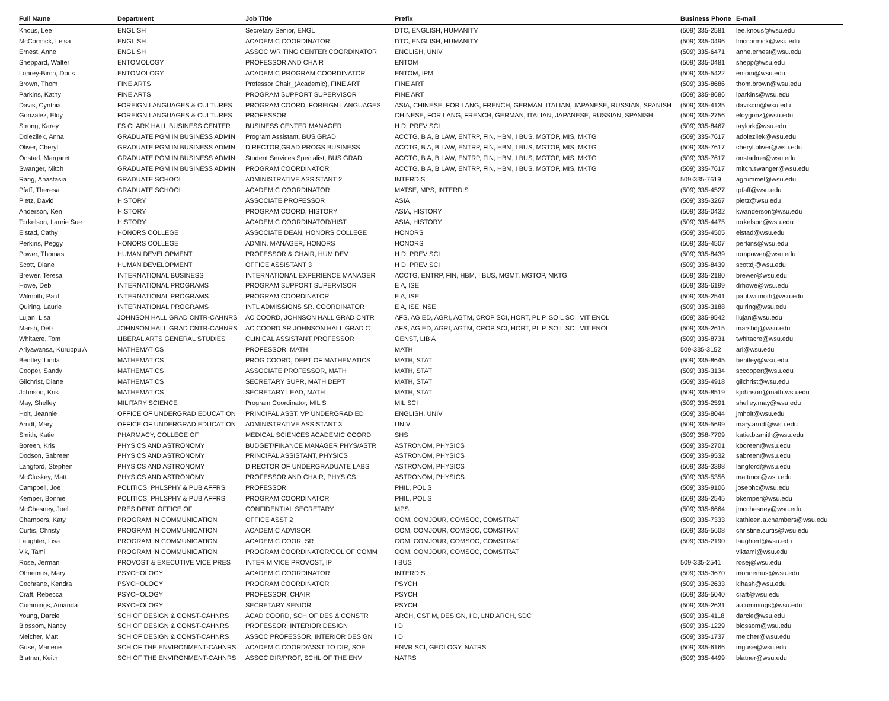| Full Name | Department | Job Title | Prefix | Business Phone | E-mail |
| --- | --- | --- | --- | --- | --- |
| Knous, Lee | ENGLISH | Secretary Senior, ENGL | DTC, ENGLISH, HUMANITY | (509) 335-2581 | lee.knous@wsu.edu |
| McCormick, Leisa | ENGLISH | ACADEMIC COORDINATOR | DTC, ENGLISH, HUMANITY | (509) 335-0496 | lmccormick@wsu.edu |
| Ernest, Anne | ENGLISH | ASSOC WRITING CENTER COORDINATOR | ENGLISH, UNIV | (509) 335-6471 | anne.ernest@wsu.edu |
| Sheppard, Walter | ENTOMOLOGY | PROFESSOR AND CHAIR | ENTOM | (509) 335-0481 | shepp@wsu.edu |
| Lohrey-Birch, Doris | ENTOMOLOGY | ACADEMIC PROGRAM COORDINATOR | ENTOM, IPM | (509) 335-5422 | entom@wsu.edu |
| Brown, Thom | FINE ARTS | Professor Chair_(Academic), FINE ART | FINE ART | (509) 335-8686 | thom.brown@wsu.edu |
| Parkins, Kathy | FINE ARTS | PROGRAM SUPPORT SUPERVISOR | FINE ART | (509) 335-8686 | lparkins@wsu.edu |
| Davis, Cynthia | FOREIGN LANGUAGES & CULTURES | PROGRAM COORD, FOREIGN LANGUAGES | ASIA, CHINESE, FOR LANG, FRENCH, GERMAN, ITALIAN, JAPANESE, RUSSIAN, SPANISH | (509) 335-4135 | daviscm@wsu.edu |
| Gonzalez, Eloy | FOREIGN LANGUAGES & CULTURES | PROFESSOR | CHINESE, FOR LANG, FRENCH, GERMAN, ITALIAN, JAPANESE, RUSSIAN, SPANISH | (509) 335-2756 | eloygonz@wsu.edu |
| Strong, Karey | FS CLARK HALL BUSINESS CENTER | BUSINESS CENTER MANAGER | H D, PREV SCI | (509) 335-8467 | taylork@wsu.edu |
| Dolezilek, Anna | GRADUATE PGM IN BUSINESS ADMIN | Program Assistant, BUS GRAD | ACCTG, B A, B LAW, ENTRP, FIN, HBM, I BUS, MGTOP, MIS, MKTG | (509) 335-7617 | adolezilek@wsu.edu |
| Oliver, Cheryl | GRADUATE PGM IN BUSINESS ADMIN | DIRECTOR,GRAD PROGS BUSINESS | ACCTG, B A, B LAW, ENTRP, FIN, HBM, I BUS, MGTOP, MIS, MKTG | (509) 335-7617 | cheryl.oliver@wsu.edu |
| Onstad, Margaret | GRADUATE PGM IN BUSINESS ADMIN | Student Services Specialist, BUS GRAD | ACCTG, B A, B LAW, ENTRP, FIN, HBM, I BUS, MGTOP, MIS, MKTG | (509) 335-7617 | onstadme@wsu.edu |
| Swanger, Mitch | GRADUATE PGM IN BUSINESS ADMIN | PROGRAM COORDINATOR | ACCTG, B A, B LAW, ENTRP, FIN, HBM, I BUS, MGTOP, MIS, MKTG | (509) 335-7617 | mitch.swanger@wsu.edu |
| Rarig, Anastasia | GRADUATE SCHOOL | ADMINISTRATIVE ASSISTANT 2 | INTERDIS | 509-335-7619 | agrummel@wsu.edu |
| Pfaff, Theresa | GRADUATE SCHOOL | ACADEMIC COORDINATOR | MATSE, MPS, INTERDIS | (509) 335-4527 | tpfaff@wsu.edu |
| Pietz, David | HISTORY | ASSOCIATE PROFESSOR | ASIA | (509) 335-3267 | pietz@wsu.edu |
| Anderson, Ken | HISTORY | PROGRAM COORD, HISTORY | ASIA, HISTORY | (509) 335-0432 | kwanderson@wsu.edu |
| Torkelson, Laurie Sue | HISTORY | ACADEMIC COORDINATOR/HIST | ASIA, HISTORY | (509) 335-4475 | torkelson@wsu.edu |
| Elstad, Cathy | HONORS COLLEGE | ASSOCIATE DEAN, HONORS COLLEGE | HONORS | (509) 335-4505 | elstad@wsu.edu |
| Perkins, Peggy | HONORS COLLEGE | ADMIN. MANAGER, HONORS | HONORS | (509) 335-4507 | perkins@wsu.edu |
| Power, Thomas | HUMAN DEVELOPMENT | PROFESSOR & CHAIR, HUM DEV | H D, PREV SCI | (509) 335-8439 | tompower@wsu.edu |
| Scott, Diane | HUMAN DEVELOPMENT | OFFICE ASSISTANT 3 | H D, PREV SCI | (509) 335-8439 | scottdj@wsu.edu |
| Brewer, Teresa | INTERNATIONAL BUSINESS | INTERNATIONAL EXPERIENCE MANAGER | ACCTG, ENTRP, FIN, HBM, I BUS, MGMT, MGTOP, MKTG | (509) 335-2180 | brewer@wsu.edu |
| Howe, Deb | INTERNATIONAL PROGRAMS | PROGRAM SUPPORT SUPERVISOR | E A, ISE | (509) 335-6199 | drhowe@wsu.edu |
| Wilmoth, Paul | INTERNATIONAL PROGRAMS | PROGRAM COORDINATOR | E A, ISE | (509) 335-2541 | paul.wilmoth@wsu.edu |
| Quiring, Laurie | INTERNATIONAL PROGRAMS | INTL ADMISSIONS SR. COORDINATOR | E A, ISE, NSE | (509) 335-3188 | quiring@wsu.edu |
| Lujan, Lisa | JOHNSON HALL GRAD CNTR-CAHNRS | AC COORD, JOHNSON HALL GRAD CNTR | AFS, AG ED, AGRI, AGTM, CROP SCI, HORT, PL P, SOIL SCI, VIT ENOL | (509) 335-9542 | llujan@wsu.edu |
| Marsh, Deb | JOHNSON HALL GRAD CNTR-CAHNRS | AC COORD SR JOHNSON HALL GRAD C | AFS, AG ED, AGRI, AGTM, CROP SCI, HORT, PL P, SOIL SCI, VIT ENOL | (509) 335-2615 | marshdj@wsu.edu |
| Whitacre, Tom | LIBERAL ARTS GENERAL STUDIES | CLINICAL ASSISTANT PROFESSOR | GENST, LIB A | (509) 335-8731 | twhitacre@wsu.edu |
| Ariyawansa, Kuruppu A | MATHEMATICS | PROFESSOR, MATH | MATH | 509-335-3152 | ari@wsu.edu |
| Bentley, Linda | MATHEMATICS | PROG COORD, DEPT OF MATHEMATICS | MATH, STAT | (509) 335-8645 | bentley@wsu.edu |
| Cooper, Sandy | MATHEMATICS | ASSOCIATE PROFESSOR, MATH | MATH, STAT | (509) 335-3134 | sccooper@wsu.edu |
| Gilchrist, Diane | MATHEMATICS | SECRETARY SUPR, MATH DEPT | MATH, STAT | (509) 335-4918 | gilchrist@wsu.edu |
| Johnson, Kris | MATHEMATICS | SECRETARY LEAD, MATH | MATH, STAT | (509) 335-8519 | kjohnson@math.wsu.edu |
| May, Shelley | MILITARY SCIENCE | Program Coordinator, MIL S | MIL SCI | (509) 335-2591 | shelley.may@wsu.edu |
| Holt, Jeannie | OFFICE OF UNDERGRAD EDUCATION | PRINCIPAL ASST. VP UNDERGRAD ED | ENGLISH, UNIV | (509) 335-8044 | jmholt@wsu.edu |
| Arndt, Mary | OFFICE OF UNDERGRAD EDUCATION | ADMINISTRATIVE ASSISTANT 3 | UNIV | (509) 335-5699 | mary.arndt@wsu.edu |
| Smith, Katie | PHARMACY, COLLEGE OF | MEDICAL SCIENCES ACADEMIC COORD | SHS | (509) 358-7709 | katie.b.smith@wsu.edu |
| Boreen, Kris | PHYSICS AND ASTRONOMY | BUDGET/FINANCE MANAGER PHYS/ASTR | ASTRONOM, PHYSICS | (509) 335-2701 | kboreen@wsu.edu |
| Dodson, Sabreen | PHYSICS AND ASTRONOMY | PRINCIPAL ASSISTANT, PHYSICS | ASTRONOM, PHYSICS | (509) 335-9532 | sabreen@wsu.edu |
| Langford, Stephen | PHYSICS AND ASTRONOMY | DIRECTOR OF UNDERGRADUATE LABS | ASTRONOM, PHYSICS | (509) 335-3398 | langford@wsu.edu |
| McCluskey, Matt | PHYSICS AND ASTRONOMY | PROFESSOR AND CHAIR, PHYSICS | ASTRONOM, PHYSICS | (509) 335-5356 | mattmcc@wsu.edu |
| Campbell, Joe | POLITICS, PHLSPHY & PUB AFFRS | PROFESSOR | PHIL, POL S | (509) 335-9106 | josephc@wsu.edu |
| Kemper, Bonnie | POLITICS, PHLSPHY & PUB AFFRS | PROGRAM COORDINATOR | PHIL, POL S | (509) 335-2545 | bkemper@wsu.edu |
| McChesney, Joel | PRESIDENT, OFFICE OF | CONFIDENTIAL SECRETARY | MPS | (509) 335-6664 | jmcchesney@wsu.edu |
| Chambers, Katy | PROGRAM IN COMMUNICATION | OFFICE ASST 2 | COM, COMJOUR, COMSOC, COMSTRAT | (509) 335-7333 | kathleen.a.chambers@wsu.edu |
| Curtis, Christy | PROGRAM IN COMMUNICATION | ACADEMIC ADVISOR | COM, COMJOUR, COMSOC, COMSTRAT | (509) 335-5608 | christine.curtis@wsu.edu |
| Laughter, Lisa | PROGRAM IN COMMUNICATION | ACADEMIC COOR, SR | COM, COMJOUR, COMSOC, COMSTRAT | (509) 335-2190 | laughterl@wsu.edu |
| Vik, Tami | PROGRAM IN COMMUNICATION | PROGRAM COORDINATOR/COL OF COMM | COM, COMJOUR, COMSOC, COMSTRAT | | viktami@wsu.edu |
| Rose, Jerman | PROVOST & EXECUTIVE VICE PRES | INTERIM VICE PROVOST, IP | I BUS | 509-335-2541 | rosej@wsu.edu |
| Ohnemus, Mary | PSYCHOLOGY | ACADEMIC COORDINATOR | INTERDIS | (509) 335-3670 | mohnemus@wsu.edu |
| Cochrane, Kendra | PSYCHOLOGY | PROGRAM COORDINATOR | PSYCH | (509) 335-2633 | klhash@wsu.edu |
| Craft, Rebecca | PSYCHOLOGY | PROFESSOR, CHAIR | PSYCH | (509) 335-5040 | craft@wsu.edu |
| Cummings, Amanda | PSYCHOLOGY | SECRETARY SENIOR | PSYCH | (509) 335-2631 | a.cummings@wsu.edu |
| Young, Darcie | SCH OF DESIGN & CONST-CAHNRS | ACAD COORD, SCH OF DES & CONSTR | ARCH, CST M, DESIGN, I D, LND ARCH, SDC | (509) 335-4118 | darcie@wsu.edu |
| Blossom, Nancy | SCH OF DESIGN & CONST-CAHNRS | PROFESSOR, INTERIOR DESIGN | I D | (509) 335-1229 | blossom@wsu.edu |
| Melcher, Matt | SCH OF DESIGN & CONST-CAHNRS | ASSOC PROFESSOR, INTERIOR DESIGN | I D | (509) 335-1737 | melcher@wsu.edu |
| Guse, Marlene | SCH OF THE ENVIRONMENT-CAHNRS | ACADEMIC COORD/ASST TO DIR, SOE | ENVR SCI, GEOLOGY, NATRS | (509) 335-6166 | mguse@wsu.edu |
| Blatner, Keith | SCH OF THE ENVIRONMENT-CAHNRS | ASSOC DIR/PROF, SCHL OF THE ENV | NATRS | (509) 335-4499 | blatner@wsu.edu |